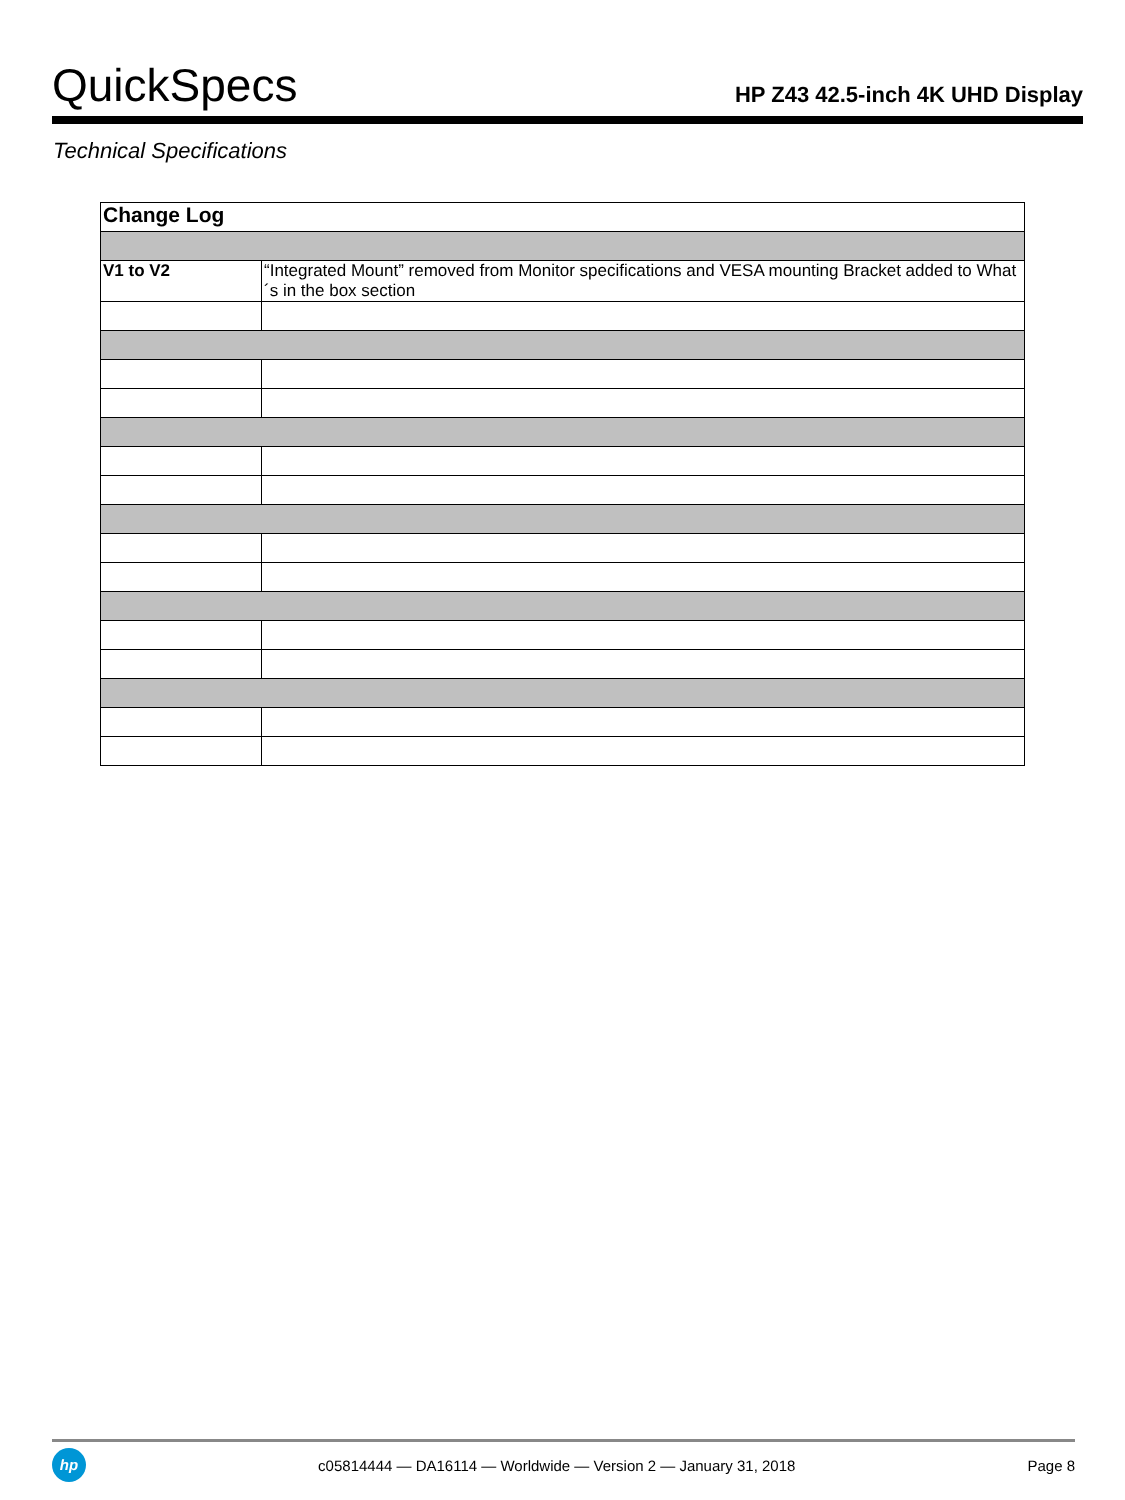QuickSpecs
HP Z43 42.5-inch 4K UHD Display
Technical Specifications
| Change Log | |
| V1 to V2 | “Integrated Mount” removed from Monitor specifications and VESA mounting Bracket added to What´s in the box section |
hp
c05814444 — DA16114 — Worldwide — Version 2 — January 31, 2018
Page 8